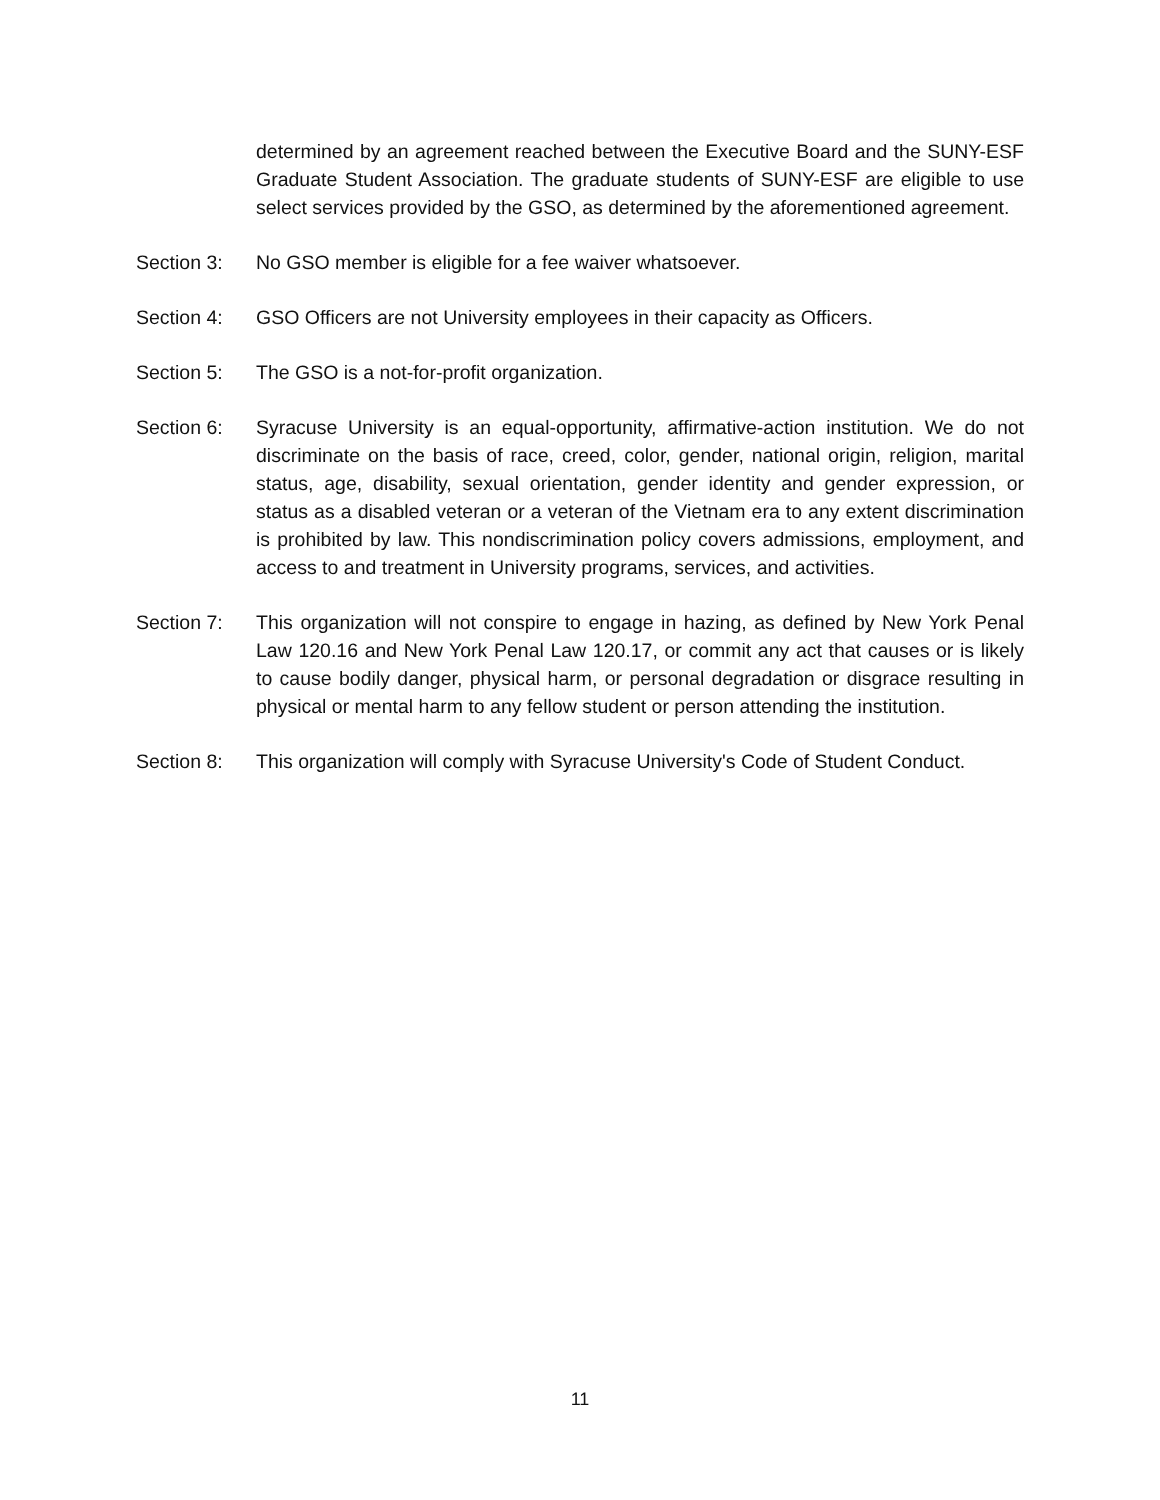determined by an agreement reached between the Executive Board and the SUNY-ESF Graduate Student Association. The graduate students of SUNY-ESF are eligible to use select services provided by the GSO, as determined by the aforementioned agreement.
Section 3: No GSO member is eligible for a fee waiver whatsoever.
Section 4: GSO Officers are not University employees in their capacity as Officers.
Section 5: The GSO is a not-for-profit organization.
Section 6: Syracuse University is an equal-opportunity, affirmative-action institution. We do not discriminate on the basis of race, creed, color, gender, national origin, religion, marital status, age, disability, sexual orientation, gender identity and gender expression, or status as a disabled veteran or a veteran of the Vietnam era to any extent discrimination is prohibited by law. This nondiscrimination policy covers admissions, employment, and access to and treatment in University programs, services, and activities.
Section 7: This organization will not conspire to engage in hazing, as defined by New York Penal Law 120.16 and New York Penal Law 120.17, or commit any act that causes or is likely to cause bodily danger, physical harm, or personal degradation or disgrace resulting in physical or mental harm to any fellow student or person attending the institution.
Section 8: This organization will comply with Syracuse University's Code of Student Conduct.
11